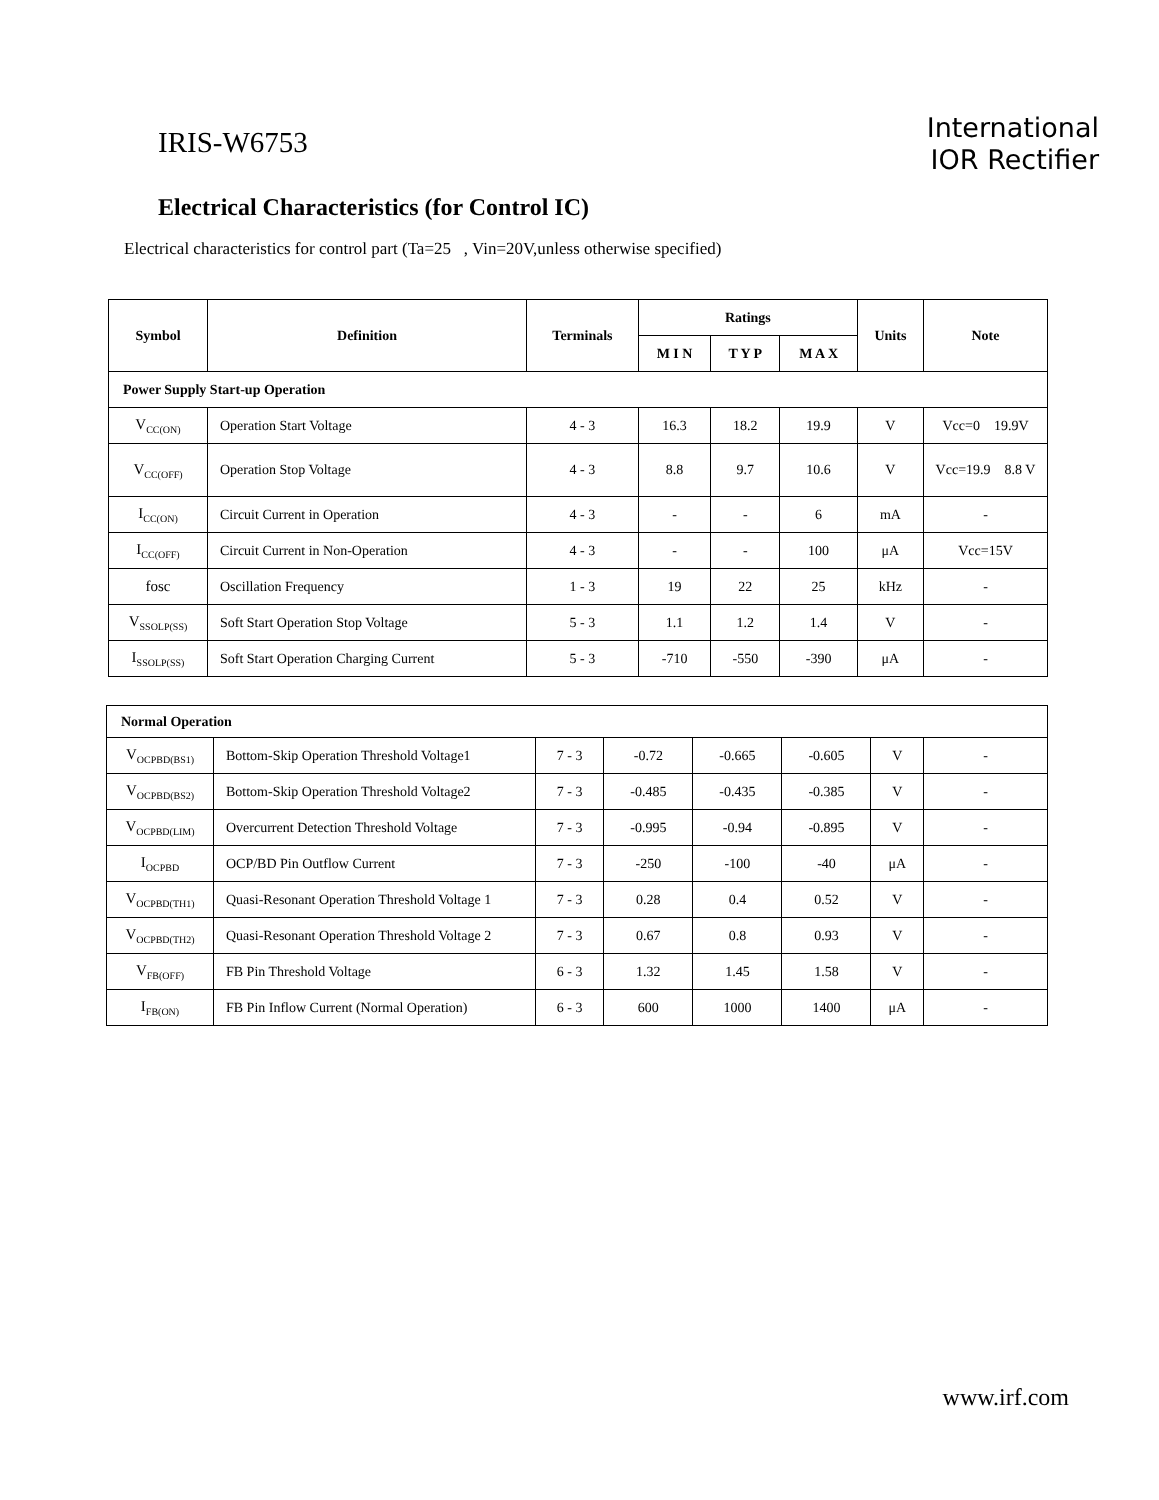IRIS-W6753
International
IOR Rectifier
Electrical Characteristics (for Control IC)
Electrical characteristics for control part (Ta=25 , Vin=20V,unless otherwise specified)
| Symbol | Definition | Terminals | Ratings | | | Units | Note |
| --- | --- | --- | --- | --- | --- | --- | --- |
| | | | M I N | T Y P | M A X | | |
| Power Supply Start-up Operation | | | | | | | |
| V<sub>CC(ON)</sub> | Operation Start Voltage | 4 - 3 | 16.3 | 18.2 | 19.9 | V | Vcc=0 19.9V |
| V<sub>CC(OFF)</sub> | Operation Stop Voltage | 4 - 3 | 8.8 | 9.7 | 10.6 | V | Vcc=19.9 8.8 V |
| I<sub>CC(ON)</sub> | Circuit Current in Operation | 4 - 3 | - | - | 6 | mA | - |
| I<sub>CC(OFF)</sub> | Circuit Current in Non-Operation | 4 - 3 | - | - | 100 | μA | Vcc=15V |
| fosc | Oscillation Frequency | 1 - 3 | 19 | 22 | 25 | kHz | - |
| V<sub>SSOLP(SS)</sub> | Soft Start Operation Stop Voltage | 5 - 3 | 1.1 | 1.2 | 1.4 | V | - |
| I<sub>SSOLP(SS)</sub> | Soft Start Operation Charging Current | 5 - 3 | -710 | -550 | -390 | μA | - |
| Normal Operation | | | | | | | |
| V<sub>OCPBD(BS1)</sub> | Bottom-Skip Operation Threshold Voltage1 | 7 - 3 | -0.72 | -0.665 | -0.605 | V | - |
| V<sub>OCPBD(BS2)</sub> | Bottom-Skip Operation Threshold Voltage2 | 7 - 3 | -0.485 | -0.435 | -0.385 | V | - |
| V<sub>OCPBD(LIM)</sub> | Overcurrent Detection Threshold Voltage | 7 - 3 | -0.995 | -0.94 | -0.895 | V | - |
| I<sub>OCPBD</sub> | OCP/BD Pin Outflow Current | 7 - 3 | -250 | -100 | -40 | μA | - |
| V<sub>OCPBD(TH1)</sub> | Quasi-Resonant Operation Threshold Voltage 1 | 7 - 3 | 0.28 | 0.4 | 0.52 | V | - |
| V<sub>OCPBD(TH2)</sub> | Quasi-Resonant Operation Threshold Voltage 2 | 7 - 3 | 0.67 | 0.8 | 0.93 | V | - |
| V<sub>FB(OFF)</sub> | FB Pin Threshold Voltage | 6 - 3 | 1.32 | 1.45 | 1.58 | V | - |
| I<sub>FB(ON)</sub> | FB Pin Inflow Current (Normal Operation) | 6 - 3 | 600 | 1000 | 1400 | μA | - |
www.irf.com